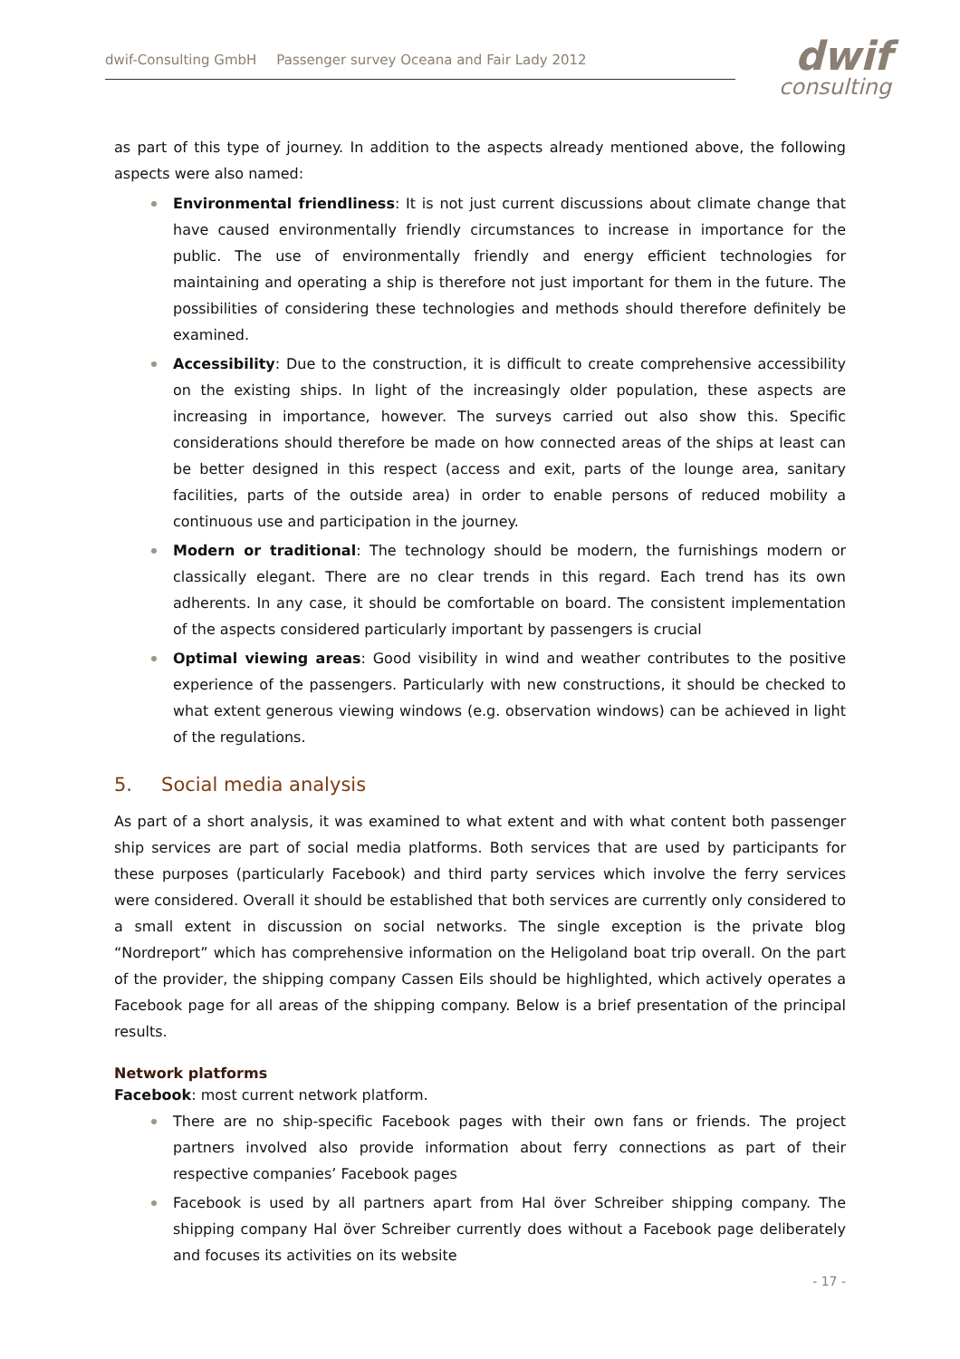dwif-Consulting GmbH Passenger survey Oceana and Fair Lady 2012
dwif
consulting
as part of this type of journey. In addition to the aspects already mentioned above, the following aspects were also named:
Environmental friendliness: It is not just current discussions about climate change that have caused environmentally friendly circumstances to increase in importance for the public. The use of environmentally friendly and energy efficient technologies for maintaining and operating a ship is therefore not just important for them in the future. The possibilities of considering these technologies and methods should therefore definitely be examined.
Accessibility: Due to the construction, it is difficult to create comprehensive accessibility on the existing ships. In light of the increasingly older population, these aspects are increasing in importance, however. The surveys carried out also show this. Specific considerations should therefore be made on how connected areas of the ships at least can be better designed in this respect (access and exit, parts of the lounge area, sanitary facilities, parts of the outside area) in order to enable persons of reduced mobility a continuous use and participation in the journey.
Modern or traditional: The technology should be modern, the furnishings modern or classically elegant. There are no clear trends in this regard. Each trend has its own adherents. In any case, it should be comfortable on board. The consistent implementation of the aspects considered particularly important by passengers is crucial
Optimal viewing areas: Good visibility in wind and weather contributes to the positive experience of the passengers. Particularly with new constructions, it should be checked to what extent generous viewing windows (e.g. observation windows) can be achieved in light of the regulations.
5. Social media analysis
As part of a short analysis, it was examined to what extent and with what content both passenger ship services are part of social media platforms. Both services that are used by participants for these purposes (particularly Facebook) and third party services which involve the ferry services were considered. Overall it should be established that both services are currently only considered to a small extent in discussion on social networks. The single exception is the private blog “Nordreport” which has comprehensive information on the Heligoland boat trip overall. On the part of the provider, the shipping company Cassen Eils should be highlighted, which actively operates a Facebook page for all areas of the shipping company. Below is a brief presentation of the principal results.
Network platforms
Facebook: most current network platform.
There are no ship-specific Facebook pages with their own fans or friends. The project partners involved also provide information about ferry connections as part of their respective companies’ Facebook pages
Facebook is used by all partners apart from Hal över Schreiber shipping company. The shipping company Hal över Schreiber currently does without a Facebook page deliberately and focuses its activities on its website
- 17 -